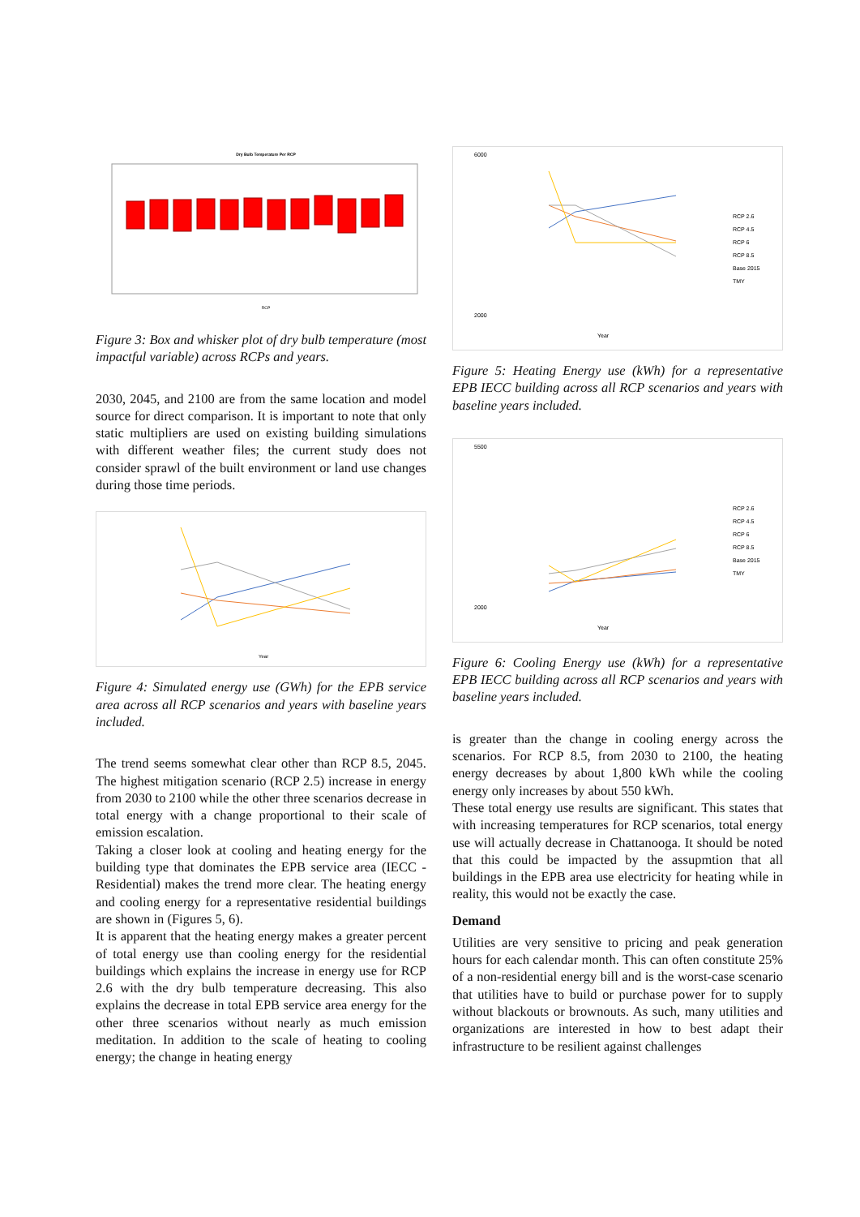Dry Bulb Temperature Per RCP
RCP
Figure 3: Box and whisker plot of dry bulb temperature (most impactful variable) across RCPs and years.
2030, 2045, and 2100 are from the same location and model source for direct comparison. It is important to note that only static multipliers are used on existing building simulations with different weather files; the current study does not consider sprawl of the built environment or land use changes during those time periods.
Year
Figure 4: Simulated energy use (GWh) for the EPB service area across all RCP scenarios and years with baseline years included.
The trend seems somewhat clear other than RCP 8.5, 2045. The highest mitigation scenario (RCP 2.5) increase in energy from 2030 to 2100 while the other three scenarios decrease in total energy with a change proportional to their scale of emission escalation.
Taking a closer look at cooling and heating energy for the building type that dominates the EPB service area (IECC - Residential) makes the trend more clear. The heating energy and cooling energy for a representative residential buildings are shown in (Figures 5, 6).
It is apparent that the heating energy makes a greater percent of total energy use than cooling energy for the residential buildings which explains the increase in energy use for RCP 2.6 with the dry bulb temperature decreasing. This also explains the decrease in total EPB service area energy for the other three scenarios without nearly as much emission meditation. In addition to the scale of heating to cooling energy; the change in heating energy
6000
2000
RCP 2.6
RCP 4.5
RCP 6
RCP 8.5
Base 2015
TMY
Year
Figure 5: Heating Energy use (kWh) for a representative EPB IECC building across all RCP scenarios and years with baseline years included.
5500
2000
RCP 2.6
RCP 4.5
RCP 6
RCP 8.5
Base 2015
TMY
Year
Figure 6: Cooling Energy use (kWh) for a representative EPB IECC building across all RCP scenarios and years with baseline years included.
is greater than the change in cooling energy across the scenarios. For RCP 8.5, from 2030 to 2100, the heating energy decreases by about 1,800 kWh while the cooling energy only increases by about 550 kWh.
These total energy use results are significant. This states that with increasing temperatures for RCP scenarios, total energy use will actually decrease in Chattanooga. It should be noted that this could be impacted by the assupmtion that all buildings in the EPB area use electricity for heating while in reality, this would not be exactly the case.
Demand
Utilities are very sensitive to pricing and peak generation hours for each calendar month. This can often constitute 25% of a non-residential energy bill and is the worst-case scenario that utilities have to build or purchase power for to supply without blackouts or brownouts. As such, many utilities and organizations are interested in how to best adapt their infrastructure to be resilient against challenges